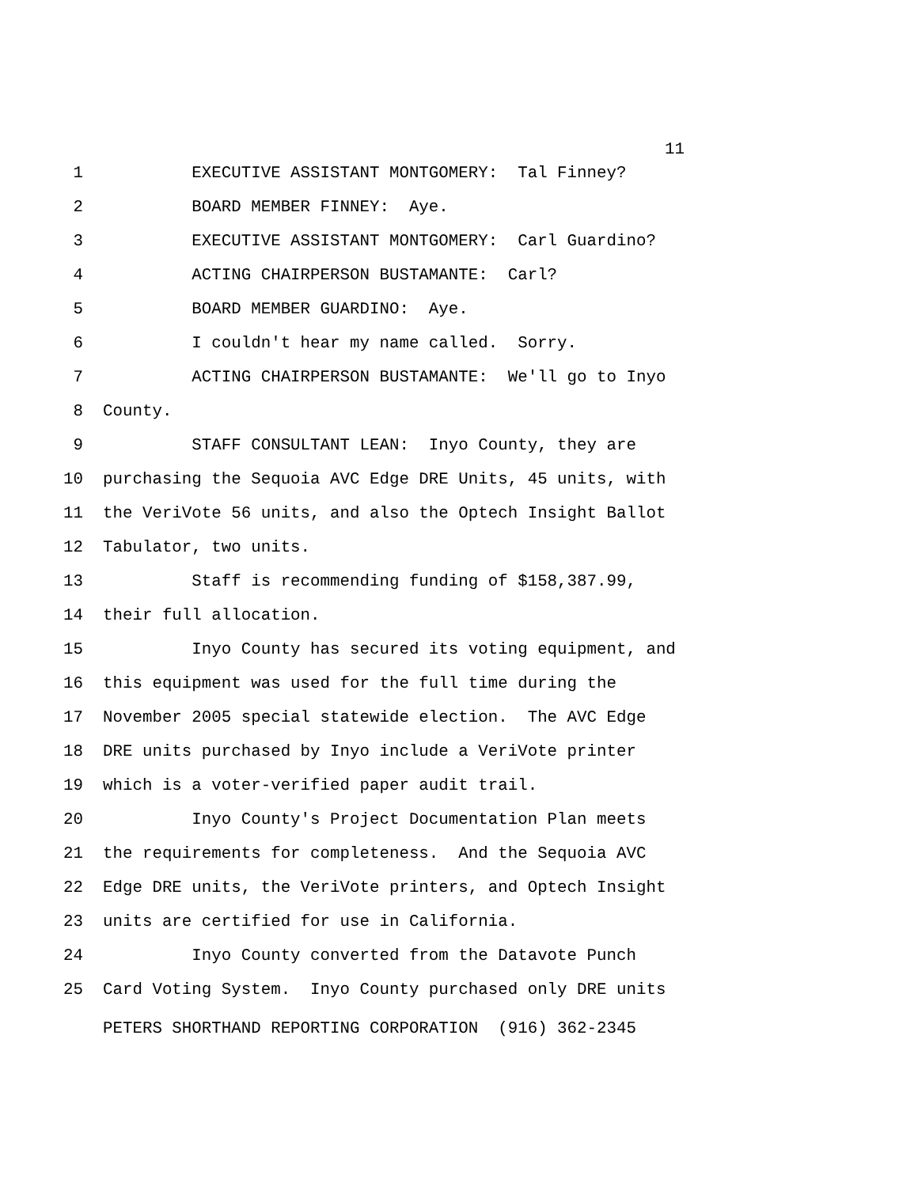11
1 EXECUTIVE ASSISTANT MONTGOMERY: Tal Finney?
2 BOARD MEMBER FINNEY: Aye.
3 EXECUTIVE ASSISTANT MONTGOMERY: Carl Guardino?
4 ACTING CHAIRPERSON BUSTAMANTE: Carl?
5 BOARD MEMBER GUARDINO: Aye.
6 I couldn't hear my name called. Sorry.
7 ACTING CHAIRPERSON BUSTAMANTE: We'll go to Inyo
8 County.
9 STAFF CONSULTANT LEAN: Inyo County, they are
10 purchasing the Sequoia AVC Edge DRE Units, 45 units, with
11 the VeriVote 56 units, and also the Optech Insight Ballot
12 Tabulator, two units.
13 Staff is recommending funding of $158,387.99,
14 their full allocation.
15 Inyo County has secured its voting equipment, and
16 this equipment was used for the full time during the
17 November 2005 special statewide election. The AVC Edge
18 DRE units purchased by Inyo include a VeriVote printer
19 which is a voter-verified paper audit trail.
20 Inyo County's Project Documentation Plan meets
21 the requirements for completeness. And the Sequoia AVC
22 Edge DRE units, the VeriVote printers, and Optech Insight
23 units are certified for use in California.
24 Inyo County converted from the Datavote Punch
25 Card Voting System. Inyo County purchased only DRE units
PETERS SHORTHAND REPORTING CORPORATION (916) 362-2345